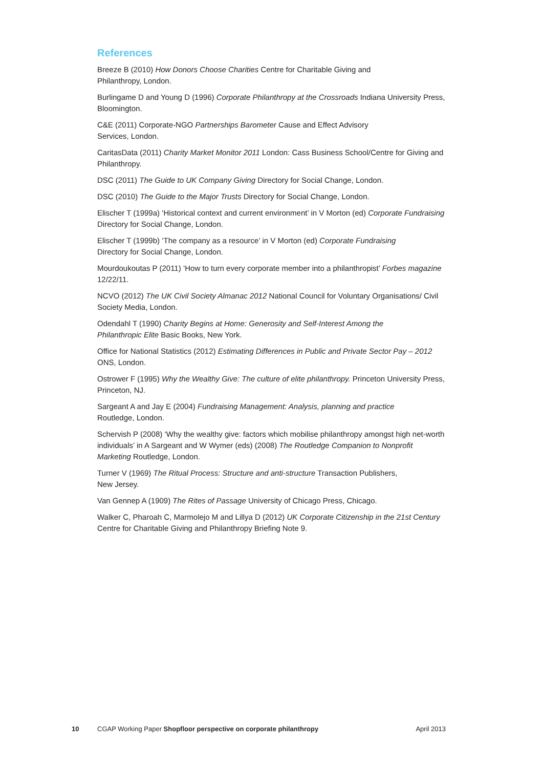References
Breeze B (2010) How Donors Choose Charities Centre for Charitable Giving and
Philanthropy, London.
Burlingame D and Young D (1996) Corporate Philanthropy at the Crossroads Indiana University Press, Bloomington.
C&E (2011) Corporate-NGO Partnerships Barometer Cause and Effect Advisory
Services, London.
CaritasData (2011) Charity Market Monitor 2011 London: Cass Business School/Centre for Giving and Philanthropy.
DSC (2011) The Guide to UK Company Giving Directory for Social Change, London.
DSC (2010) The Guide to the Major Trusts Directory for Social Change, London.
Elischer T (1999a) ‘Historical context and current environment’ in V Morton (ed) Corporate Fundraising Directory for Social Change, London.
Elischer T (1999b) ‘The company as a resource’ in V Morton (ed) Corporate Fundraising
Directory for Social Change, London.
Mourdoukoutas P (2011) ‘How to turn every corporate member into a philanthropist’ Forbes magazine 12/22/11.
NCVO (2012) The UK Civil Society Almanac 2012 National Council for Voluntary Organisations/ Civil Society Media, London.
Odendahl T (1990) Charity Begins at Home: Generosity and Self-Interest Among the
Philanthropic Elite Basic Books, New York.
Office for National Statistics (2012) Estimating Differences in Public and Private Sector Pay – 2012 ONS, London.
Ostrower F (1995) Why the Wealthy Give: The culture of elite philanthropy. Princeton University Press, Princeton, NJ.
Sargeant A and Jay E (2004) Fundraising Management: Analysis, planning and practice
Routledge, London.
Schervish P (2008) ‘Why the wealthy give: factors which mobilise philanthropy amongst high net-worth individuals’ in A Sargeant and W Wymer (eds) (2008) The Routledge Companion to Nonprofit Marketing Routledge, London.
Turner V (1969) The Ritual Process: Structure and anti-structure Transaction Publishers,
New Jersey.
Van Gennep A (1909) The Rites of Passage University of Chicago Press, Chicago.
Walker C, Pharoah C, Marmolejo M and Lillya D (2012) UK Corporate Citizenship in the 21st Century Centre for Charitable Giving and Philanthropy Briefing Note 9.
10 CGAP Working Paper Shopfloor perspective on corporate philanthropy April 2013